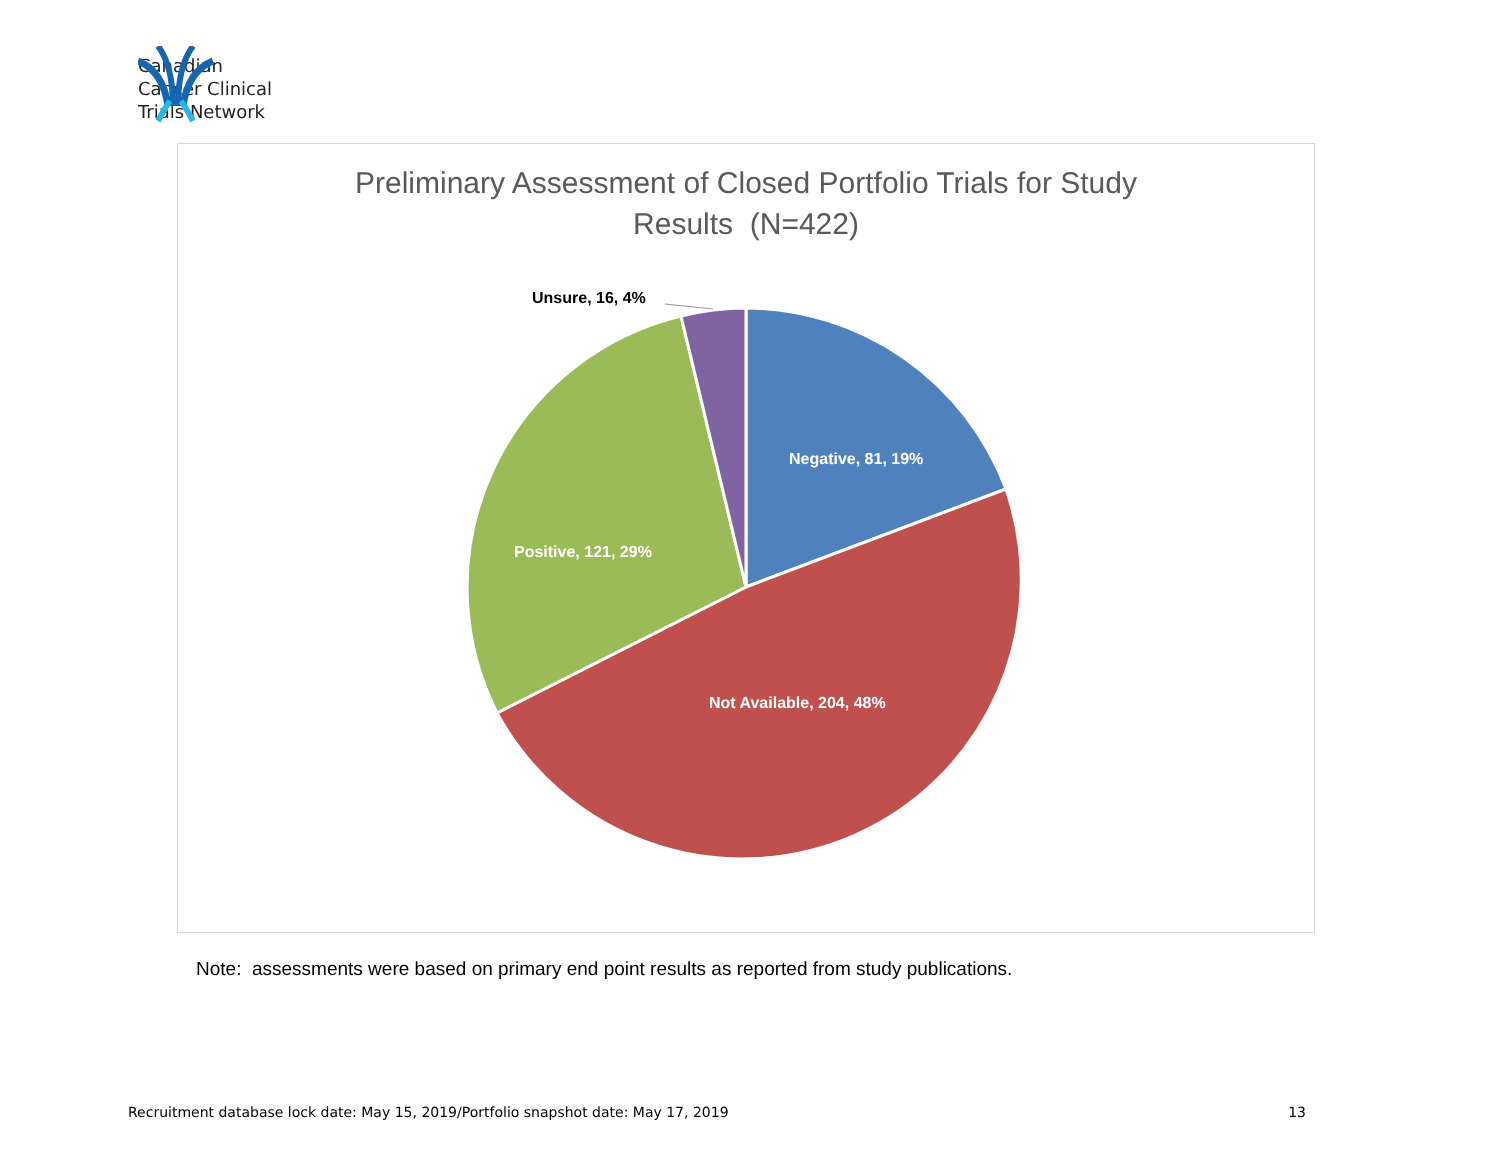Canadian
Cancer Clinical
Trials Network
Preliminary Assessment of Closed Portfolio Trials for Study
Results (N=422)
Unsure, 16, 4%
Negative, 81, 19%
Positive, 121, 29%
Not Available, 204, 48%
Note: assessments were based on primary end point results as reported from study publications.
Recruitment database lock date: May 15, 2019/Portfolio snapshot date: May 17, 2019 13